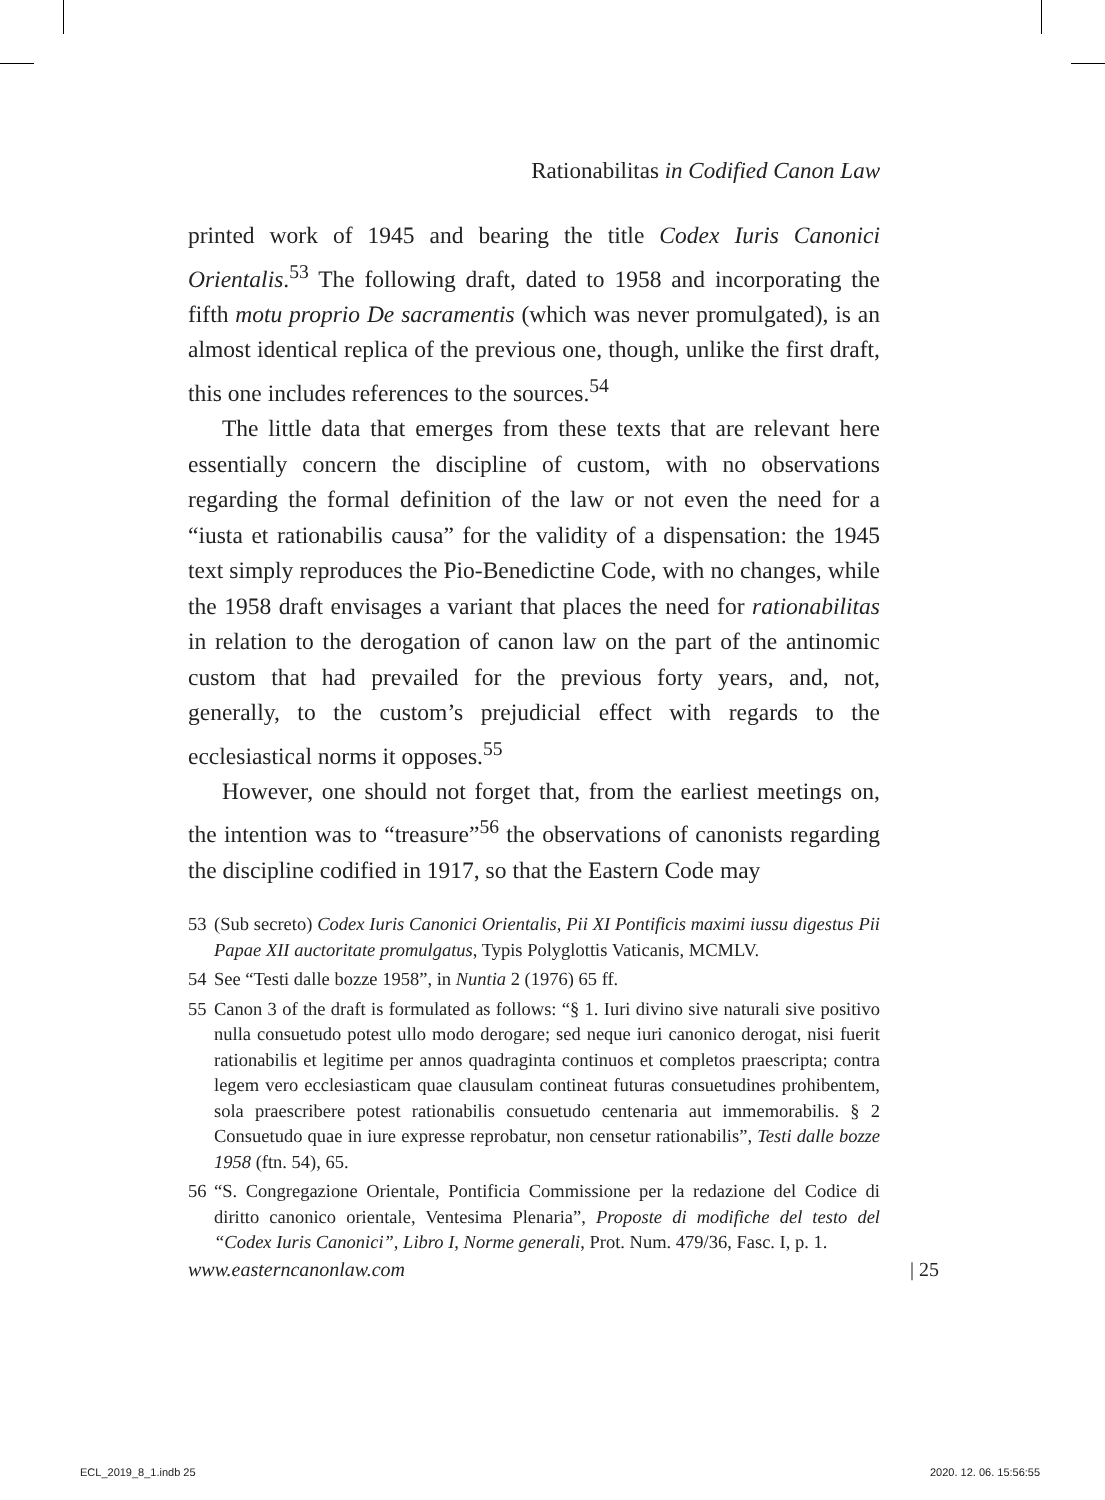Rationabilitas in Codified Canon Law
printed work of 1945 and bearing the title Codex Iuris Canonici Orientalis.<sup>53</sup> The following draft, dated to 1958 and incorporating the fifth motu proprio De sacramentis (which was never promulgated), is an almost identical replica of the previous one, though, unlike the first draft, this one includes references to the sources.<sup>54</sup>
The little data that emerges from these texts that are relevant here essentially concern the discipline of custom, with no observations regarding the formal definition of the law or not even the need for a “iusta et rationabilis causa” for the validity of a dispensation: the 1945 text simply reproduces the Pio-Benedictine Code, with no changes, while the 1958 draft envisages a variant that places the need for rationabilitas in relation to the derogation of canon law on the part of the antinomic custom that had prevailed for the previous forty years, and, not, generally, to the custom’s prejudicial effect with regards to the ecclesiastical norms it opposes.<sup>55</sup>
However, one should not forget that, from the earliest meetings on, the intention was to “treasure”<sup>56</sup> the observations of canonists regarding the discipline codified in 1917, so that the Eastern Code may
53 (Sub secreto) Codex Iuris Canonici Orientalis, Pii XI Pontificis maximi iussu digestus Pii Papae XII auctoritate promulgatus, Typis Polyglottis Vaticanis, MCMLV.
54 See “Testi dalle bozze 1958”, in Nuntia 2 (1976) 65 ff.
55 Canon 3 of the draft is formulated as follows: “§ 1. Iuri divino sive naturali sive positivo nulla consuetudo potest ullo modo derogare; sed neque iuri canonico derogat, nisi fuerit rationabilis et legitime per annos quadraginta continuos et completos praescripta; contra legem vero ecclesiasticam quae clausulam contineat futuras consuetudines prohibentem, sola praescribere potest rationabilis consuetudo centenaria aut immemorabilis. § 2 Consuetudo quae in iure expresse reprobatur, non censetur rationabilis”, Testi dalle bozze 1958 (ftn. 54), 65.
56 “S. Congregazione Orientale, Pontificia Commissione per la redazione del Codice di diritto canonico orientale, Ventesima Plenaria”, Proposte di modifiche del testo del “Codex Iuris Canonici”, Libro I, Norme generali, Prot. Num. 479/36, Fasc. I, p. 1.
www.easterncanonlaw.com | 25
ECL_2019_8_1.indb 25 2020. 12. 06. 15:56:55